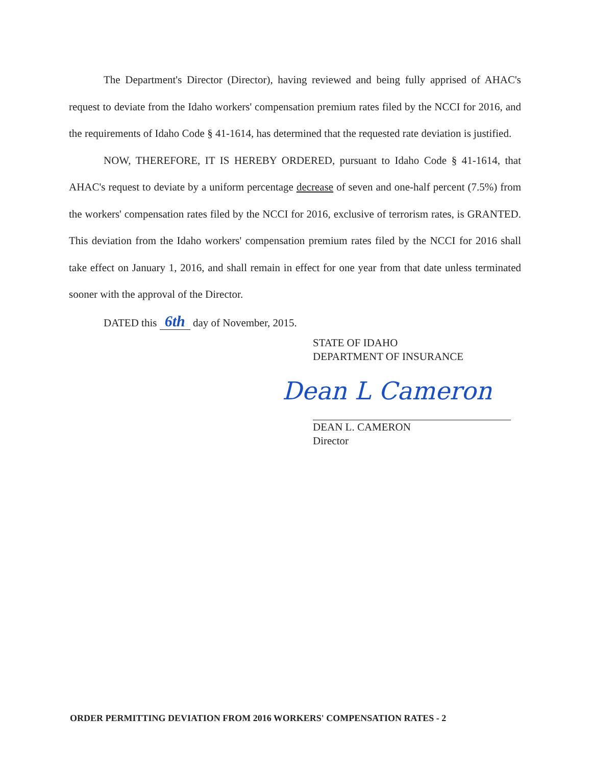The Department's Director (Director), having reviewed and being fully apprised of AHAC's request to deviate from the Idaho workers' compensation premium rates filed by the NCCI for 2016, and the requirements of Idaho Code § 41-1614, has determined that the requested rate deviation is justified.
NOW, THEREFORE, IT IS HEREBY ORDERED, pursuant to Idaho Code § 41-1614, that AHAC's request to deviate by a uniform percentage decrease of seven and one-half percent (7.5%) from the workers' compensation rates filed by the NCCI for 2016, exclusive of terrorism rates, is GRANTED. This deviation from the Idaho workers' compensation premium rates filed by the NCCI for 2016 shall take effect on January 1, 2016, and shall remain in effect for one year from that date unless terminated sooner with the approval of the Director.
DATED this 6th day of November, 2015.
STATE OF IDAHO
DEPARTMENT OF INSURANCE
Dean L Cameron
DEAN L. CAMERON
Director
ORDER PERMITTING DEVIATION FROM 2016 WORKERS' COMPENSATION RATES - 2